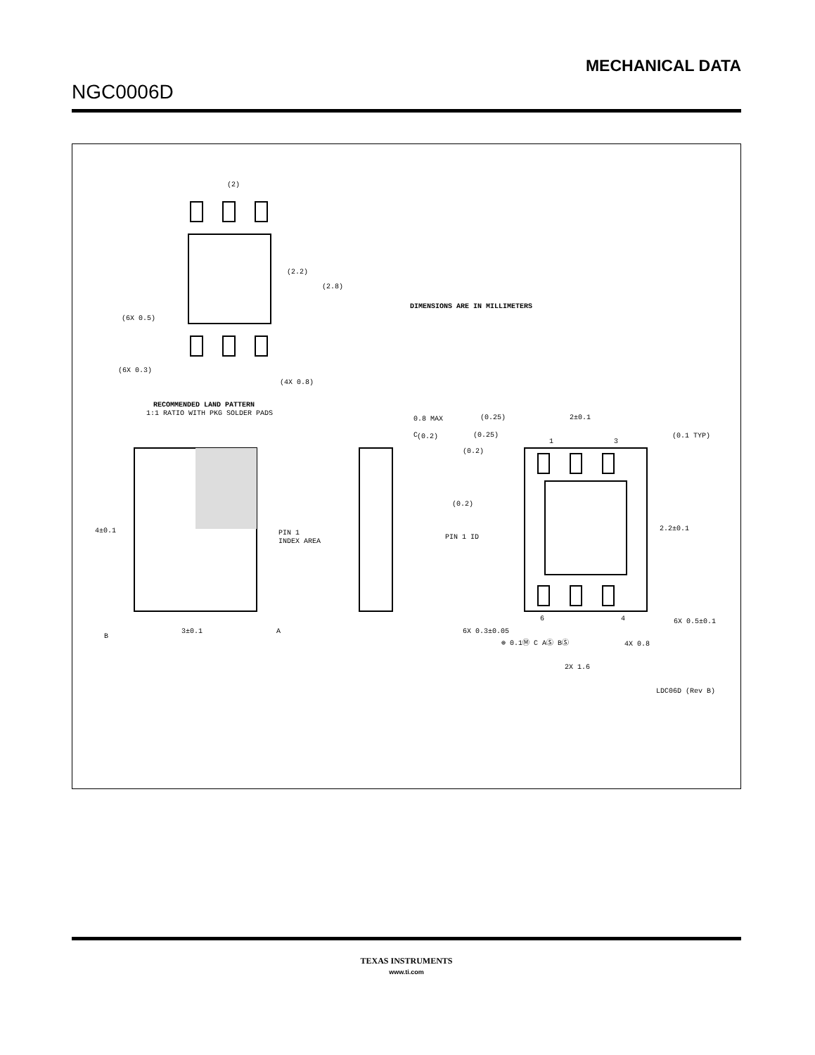MECHANICAL DATA
NGC0006D
(2)
(2.2)
(2.8)
(6X 0.5)
(6X 0.3)
(4X 0.8)
DIMENSIONS ARE IN MILLIMETERS
RECOMMENDED LAND PATTERN
1:1 RATIO WITH PKG SOLDER PADS
PIN 1
INDEX AREA
4±0.1
3±0.1
B
A
C
0.8 MAX
(0.2)
(0.25)
(0.25)
2±0.1
(0.2)
(0.2)
PIN 1 ID
(0.1 TYP)
2.2±0.1
6X 0.5±0.1
1
3
6
4
6X 0.3±0.05
⊕ 0.1Ⓜ C AⓈ BⓈ
4X 0.8
2X 1.6
LDC06D (Rev B)
TEXAS INSTRUMENTS
www.ti.com